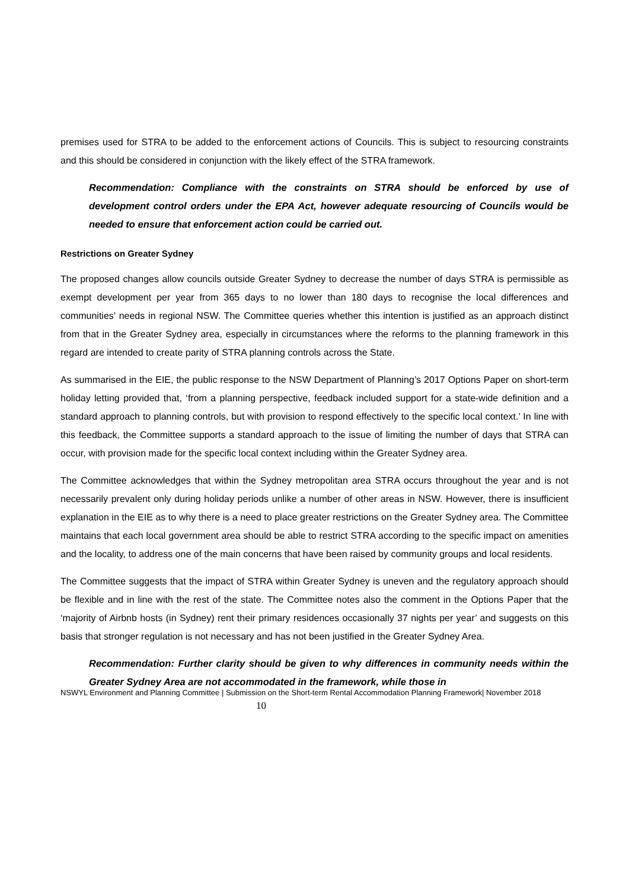premises used for STRA to be added to the enforcement actions of Councils. This is subject to resourcing constraints and this should be considered in conjunction with the likely effect of the STRA framework.
Recommendation: Compliance with the constraints on STRA should be enforced by use of development control orders under the EPA Act, however adequate resourcing of Councils would be needed to ensure that enforcement action could be carried out.
Restrictions on Greater Sydney
The proposed changes allow councils outside Greater Sydney to decrease the number of days STRA is permissible as exempt development per year from 365 days to no lower than 180 days to recognise the local differences and communities’ needs in regional NSW. The Committee queries whether this intention is justified as an approach distinct from that in the Greater Sydney area, especially in circumstances where the reforms to the planning framework in this regard are intended to create parity of STRA planning controls across the State.
As summarised in the EIE, the public response to the NSW Department of Planning’s 2017 Options Paper on short-term holiday letting provided that, ‘from a planning perspective, feedback included support for a state-wide definition and a standard approach to planning controls, but with provision to respond effectively to the specific local context.’ In line with this feedback, the Committee supports a standard approach to the issue of limiting the number of days that STRA can occur, with provision made for the specific local context including within the Greater Sydney area.
The Committee acknowledges that within the Sydney metropolitan area STRA occurs throughout the year and is not necessarily prevalent only during holiday periods unlike a number of other areas in NSW. However, there is insufficient explanation in the EIE as to why there is a need to place greater restrictions on the Greater Sydney area. The Committee maintains that each local government area should be able to restrict STRA according to the specific impact on amenities and the locality, to address one of the main concerns that have been raised by community groups and local residents.
The Committee suggests that the impact of STRA within Greater Sydney is uneven and the regulatory approach should be flexible and in line with the rest of the state. The Committee notes also the comment in the Options Paper that the ‘majority of Airbnb hosts (in Sydney) rent their primary residences occasionally 37 nights per year’ and suggests on this basis that stronger regulation is not necessary and has not been justified in the Greater Sydney Area.
Recommendation: Further clarity should be given to why differences in community needs within the Greater Sydney Area are not accommodated in the framework, while those in
NSWYL Environment and Planning Committee | Submission on the Short-term Rental Accommodation Planning Framework| November 2018 10